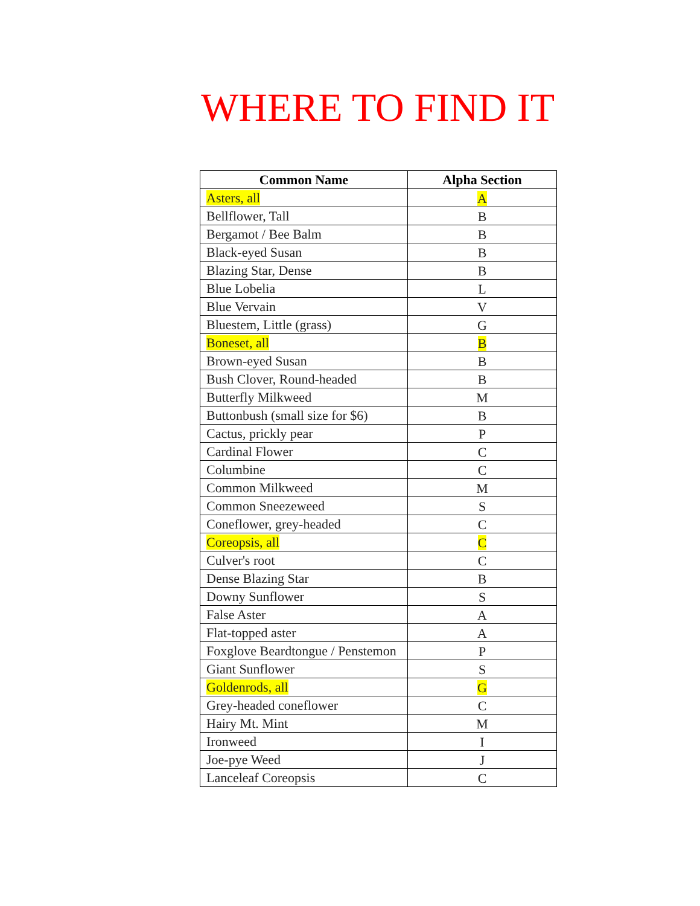WHERE TO FIND IT
| Common Name | Alpha Section |
| --- | --- |
| Asters, all | A |
| Bellflower, Tall | B |
| Bergamot / Bee Balm | B |
| Black-eyed Susan | B |
| Blazing Star, Dense | B |
| Blue Lobelia | L |
| Blue Vervain | V |
| Bluestem, Little (grass) | G |
| Boneset, all | B |
| Brown-eyed Susan | B |
| Bush Clover, Round-headed | B |
| Butterfly Milkweed | M |
| Buttonbush (small size for $6) | B |
| Cactus, prickly pear | P |
| Cardinal Flower | C |
| Columbine | C |
| Common Milkweed | M |
| Common Sneezeweed | S |
| Coneflower, grey-headed | C |
| Coreopsis, all | C |
| Culver's root | C |
| Dense Blazing Star | B |
| Downy Sunflower | S |
| False Aster | A |
| Flat-topped aster | A |
| Foxglove Beardtongue / Penstemon | P |
| Giant Sunflower | S |
| Goldenrods, all | G |
| Grey-headed coneflower | C |
| Hairy Mt. Mint | M |
| Ironweed | I |
| Joe-pye Weed | J |
| Lanceleaf Coreopsis | C |